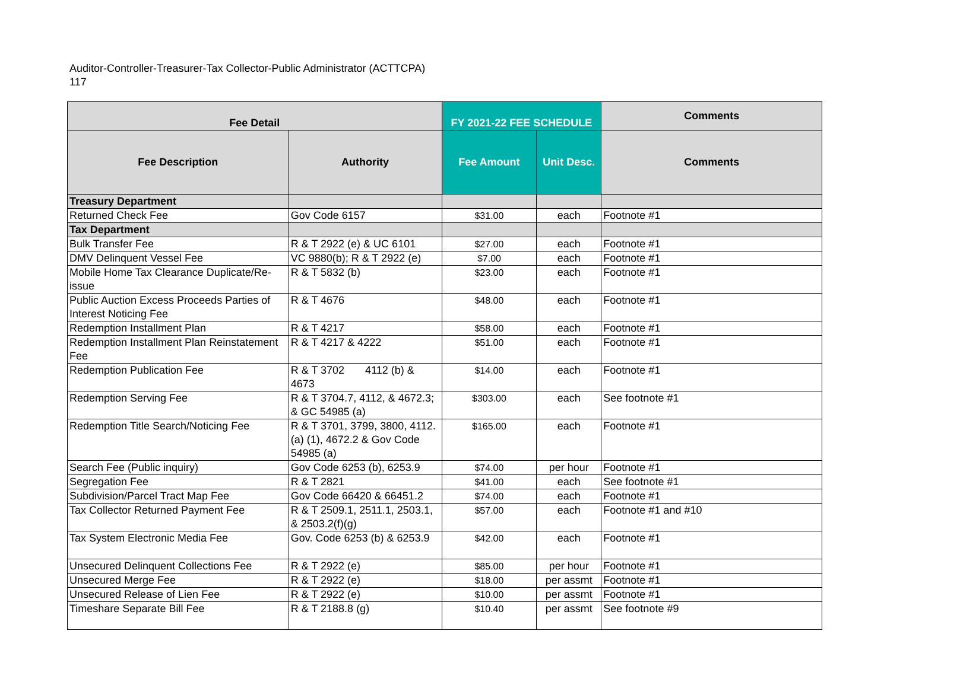Auditor-Controller-Treasurer-Tax Collector-Public Administrator (ACTTCPA)
117
| Fee Detail | | FY 2021-22 FEE SCHEDULE | | Comments |
| --- | --- | --- | --- | --- |
| Fee Description | Authority | Fee Amount | Unit Desc. | Comments |
| Treasury Department | | | | |
| Returned Check Fee | Gov Code 6157 | $31.00 | each | Footnote #1 |
| Tax Department | | | | |
| Bulk Transfer Fee | R & T 2922 (e) & UC 6101 | $27.00 | each | Footnote #1 |
| DMV Delinquent Vessel Fee | VC 9880(b); R & T 2922 (e) | $7.00 | each | Footnote #1 |
| Mobile Home Tax Clearance Duplicate/Re-issue | R & T 5832 (b) | $23.00 | each | Footnote #1 |
| Public Auction Excess Proceeds Parties of Interest Noticing Fee | R & T 4676 | $48.00 | each | Footnote #1 |
| Redemption Installment Plan | R & T 4217 | $58.00 | each | Footnote #1 |
| Redemption Installment Plan Reinstatement Fee | R & T 4217 & 4222 | $51.00 | each | Footnote #1 |
| Redemption Publication Fee | R & T 3702 4112 (b) & 4673 | $14.00 | each | Footnote #1 |
| Redemption Serving Fee | R & T 3704.7, 4112, & 4672.3; & GC 54985 (a) | $303.00 | each | See footnote #1 |
| Redemption Title Search/Noticing Fee | R & T 3701, 3799, 3800, 4112. (a) (1), 4672.2 & Gov Code 54985 (a) | $165.00 | each | Footnote #1 |
| Search Fee (Public inquiry) | Gov Code 6253 (b), 6253.9 | $74.00 | per hour | Footnote #1 |
| Segregation Fee | R & T 2821 | $41.00 | each | See footnote #1 |
| Subdivision/Parcel Tract Map Fee | Gov Code 66420 & 66451.2 | $74.00 | each | Footnote #1 |
| Tax Collector Returned Payment Fee | R & T 2509.1, 2511.1, 2503.1, & 2503.2(f)(g) | $57.00 | each | Footnote #1 and #10 |
| Tax System Electronic Media Fee | Gov. Code 6253 (b) & 6253.9 | $42.00 | each | Footnote #1 |
| Unsecured Delinquent Collections Fee | R & T 2922 (e) | $85.00 | per hour | Footnote #1 |
| Unsecured Merge Fee | R & T 2922 (e) | $18.00 | per assmt | Footnote #1 |
| Unsecured Release of Lien Fee | R & T 2922 (e) | $10.00 | per assmt | Footnote #1 |
| Timeshare Separate Bill Fee | R & T 2188.8 (g) | $10.40 | per assmt | See footnote #9 |